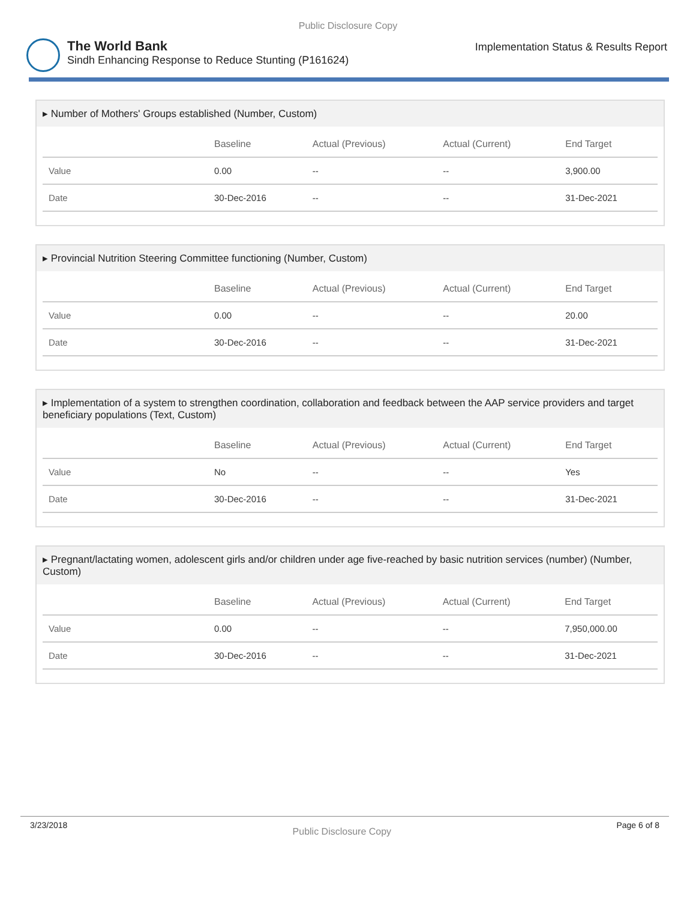Public Disclosure Copy
The World Bank
Sindh Enhancing Response to Reduce Stunting (P161624)
Implementation Status & Results Report
▸ Number of Mothers' Groups established (Number, Custom)
| | Baseline | Actual (Previous) | Actual (Current) | End Target |
| --- | --- | --- | --- | --- |
| Value | 0.00 | -- | -- | 3,900.00 |
| Date | 30-Dec-2016 | -- | -- | 31-Dec-2021 |
▸ Provincial Nutrition Steering Committee functioning (Number, Custom)
| | Baseline | Actual (Previous) | Actual (Current) | End Target |
| --- | --- | --- | --- | --- |
| Value | 0.00 | -- | -- | 20.00 |
| Date | 30-Dec-2016 | -- | -- | 31-Dec-2021 |
▸ Implementation of a system to strengthen coordination, collaboration and feedback between the AAP service providers and target beneficiary populations (Text, Custom)
| | Baseline | Actual (Previous) | Actual (Current) | End Target |
| --- | --- | --- | --- | --- |
| Value | No | -- | -- | Yes |
| Date | 30-Dec-2016 | -- | -- | 31-Dec-2021 |
▸ Pregnant/lactating women, adolescent girls and/or children under age five-reached by basic nutrition services (number) (Number, Custom)
| | Baseline | Actual (Previous) | Actual (Current) | End Target |
| --- | --- | --- | --- | --- |
| Value | 0.00 | -- | -- | 7,950,000.00 |
| Date | 30-Dec-2016 | -- | -- | 31-Dec-2021 |
3/23/2018 Public Disclosure Copy Page 6 of 8